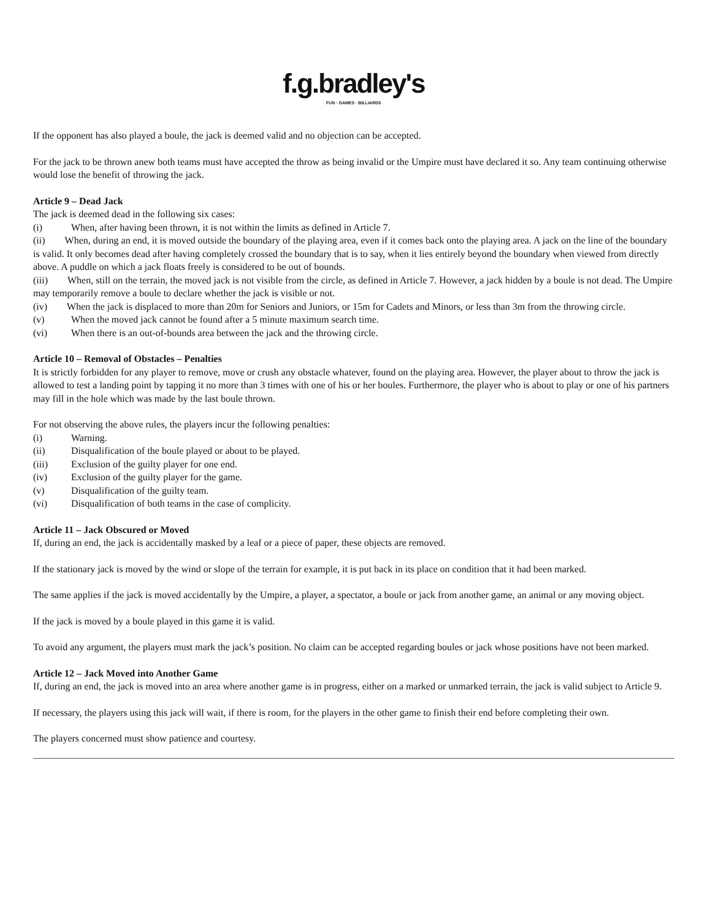f.g.bradley's
FUN · GAMES · BILLIARDS
If the opponent has also played a boule, the jack is deemed valid and no objection can be accepted.
For the jack to be thrown anew both teams must have accepted the throw as being invalid or the Umpire must have declared it so. Any team continuing otherwise would lose the benefit of throwing the jack.
Article 9 – Dead Jack
The jack is deemed dead in the following six cases:
(i) When, after having been thrown, it is not within the limits as defined in Article 7.
(ii) When, during an end, it is moved outside the boundary of the playing area, even if it comes back onto the playing area. A jack on the line of the boundary is valid. It only becomes dead after having completely crossed the boundary that is to say, when it lies entirely beyond the boundary when viewed from directly above. A puddle on which a jack floats freely is considered to be out of bounds.
(iii) When, still on the terrain, the moved jack is not visible from the circle, as defined in Article 7. However, a jack hidden by a boule is not dead. The Umpire may temporarily remove a boule to declare whether the jack is visible or not.
(iv) When the jack is displaced to more than 20m for Seniors and Juniors, or 15m for Cadets and Minors, or less than 3m from the throwing circle.
(v) When the moved jack cannot be found after a 5 minute maximum search time.
(vi) When there is an out-of-bounds area between the jack and the throwing circle.
Article 10 – Removal of Obstacles – Penalties
It is strictly forbidden for any player to remove, move or crush any obstacle whatever, found on the playing area. However, the player about to throw the jack is allowed to test a landing point by tapping it no more than 3 times with one of his or her boules. Furthermore, the player who is about to play or one of his partners may fill in the hole which was made by the last boule thrown.
For not observing the above rules, the players incur the following penalties:
(i) Warning.
(ii) Disqualification of the boule played or about to be played.
(iii) Exclusion of the guilty player for one end.
(iv) Exclusion of the guilty player for the game.
(v) Disqualification of the guilty team.
(vi) Disqualification of both teams in the case of complicity.
Article 11 – Jack Obscured or Moved
If, during an end, the jack is accidentally masked by a leaf or a piece of paper, these objects are removed.
If the stationary jack is moved by the wind or slope of the terrain for example, it is put back in its place on condition that it had been marked.
The same applies if the jack is moved accidentally by the Umpire, a player, a spectator, a boule or jack from another game, an animal or any moving object.
If the jack is moved by a boule played in this game it is valid.
To avoid any argument, the players must mark the jack’s position. No claim can be accepted regarding boules or jack whose positions have not been marked.
Article 12 – Jack Moved into Another Game
If, during an end, the jack is moved into an area where another game is in progress, either on a marked or unmarked terrain, the jack is valid subject to Article 9.
If necessary, the players using this jack will wait, if there is room, for the players in the other game to finish their end before completing their own.
The players concerned must show patience and courtesy.